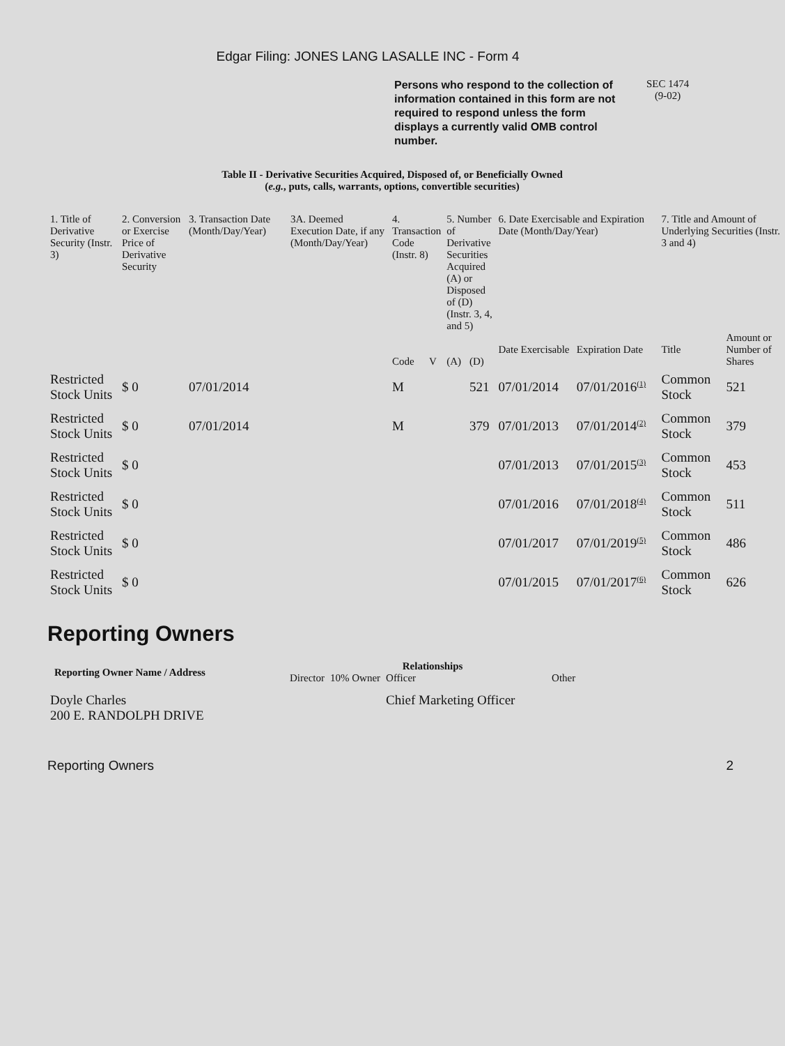Edgar Filing: JONES LANG LASALLE INC - Form 4
Persons who respond to the collection of information contained in this form are not required to respond unless the form displays a currently valid OMB control number.
SEC 1474
(9-02)
Table II - Derivative Securities Acquired, Disposed of, or Beneficially Owned
(e.g., puts, calls, warrants, options, convertible securities)
| 1. Title of Derivative Security (Instr. 3) | 2. Conversion or Exercise Price of Derivative Security | 3. Transaction Date (Month/Day/Year) | 3A. Deemed Execution Date, if any (Month/Day/Year) | 4. Transaction Code (Instr. 8) | | 5. Number of Derivative Securities Acquired (A) or Disposed of (D) (Instr. 3, 4, and 5) | | 6. Date Exercisable and Expiration Date (Month/Day/Year) | | 7. Title and Amount of Underlying Securities (Instr. 3 and 4) | |
| --- | --- | --- | --- | --- | --- | --- | --- | --- | --- | --- | --- |
| | | | | Code | V | (A) | (D) | Date Exercisable | Expiration Date | Title | Amount or Number of Shares |
| Restricted Stock Units | $ 0 | 07/01/2014 | | M | | | 521 | 07/01/2014 | 07/01/2016<sup>(1)</sup> | Common Stock | 521 |
| Restricted Stock Units | $ 0 | 07/01/2014 | | M | | | 379 | 07/01/2013 | 07/01/2014<sup>(2)</sup> | Common Stock | 379 |
| Restricted Stock Units | $ 0 | | | | | | | 07/01/2013 | 07/01/2015<sup>(3)</sup> | Common Stock | 453 |
| Restricted Stock Units | $ 0 | | | | | | | 07/01/2016 | 07/01/2018<sup>(4)</sup> | Common Stock | 511 |
| Restricted Stock Units | $ 0 | | | | | | | 07/01/2017 | 07/01/2019<sup>(5)</sup> | Common Stock | 486 |
| Restricted Stock Units | $ 0 | | | | | | | 07/01/2015 | 07/01/2017<sup>(6)</sup> | Common Stock | 626 |
Reporting Owners
| Reporting Owner Name / Address | Relationships | | | |
| --- | --- | --- | --- | --- |
| | Director | 10% Owner | Officer | Other |
| Doyle Charles 200 E. RANDOLPH DRIVE | | | Chief Marketing Officer | |
Reporting Owners 2